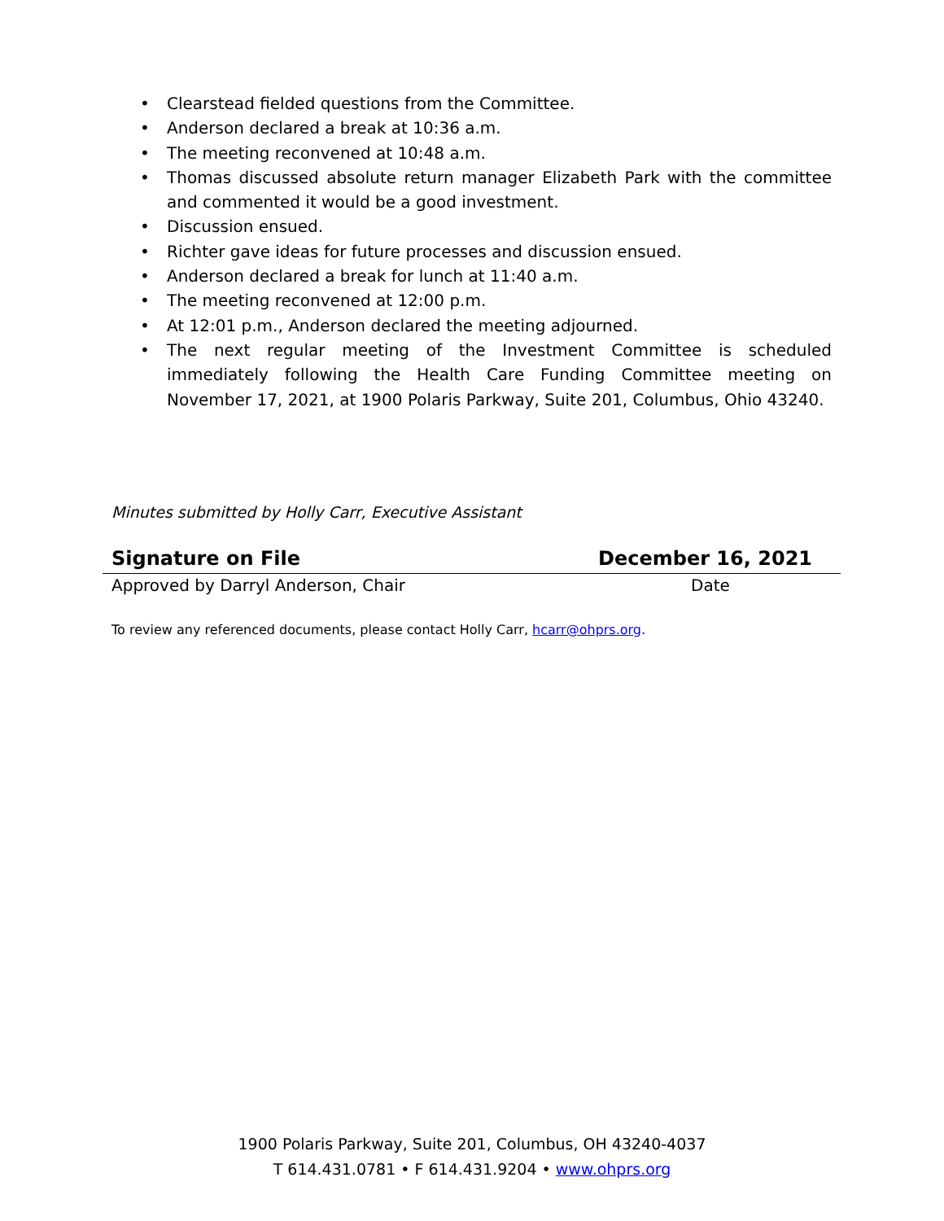• Clearstead fielded questions from the Committee.
• Anderson declared a break at 10:36 a.m.
• The meeting reconvened at 10:48 a.m.
• Thomas discussed absolute return manager Elizabeth Park with the committee and commented it would be a good investment.
• Discussion ensued.
• Richter gave ideas for future processes and discussion ensued.
• Anderson declared a break for lunch at 11:40 a.m.
• The meeting reconvened at 12:00 p.m.
• At 12:01 p.m., Anderson declared the meeting adjourned.
• The next regular meeting of the Investment Committee is scheduled immediately following the Health Care Funding Committee meeting on November 17, 2021, at 1900 Polaris Parkway, Suite 201, Columbus, Ohio 43240.
Minutes submitted by Holly Carr, Executive Assistant
Signature on File December 16, 2021
Approved by Darryl Anderson, Chair Date
To review any referenced documents, please contact Holly Carr, hcarr@ohprs.org.
1900 Polaris Parkway, Suite 201, Columbus, OH 43240-4037
T 614.431.0781 • F 614.431.9204 • www.ohprs.org